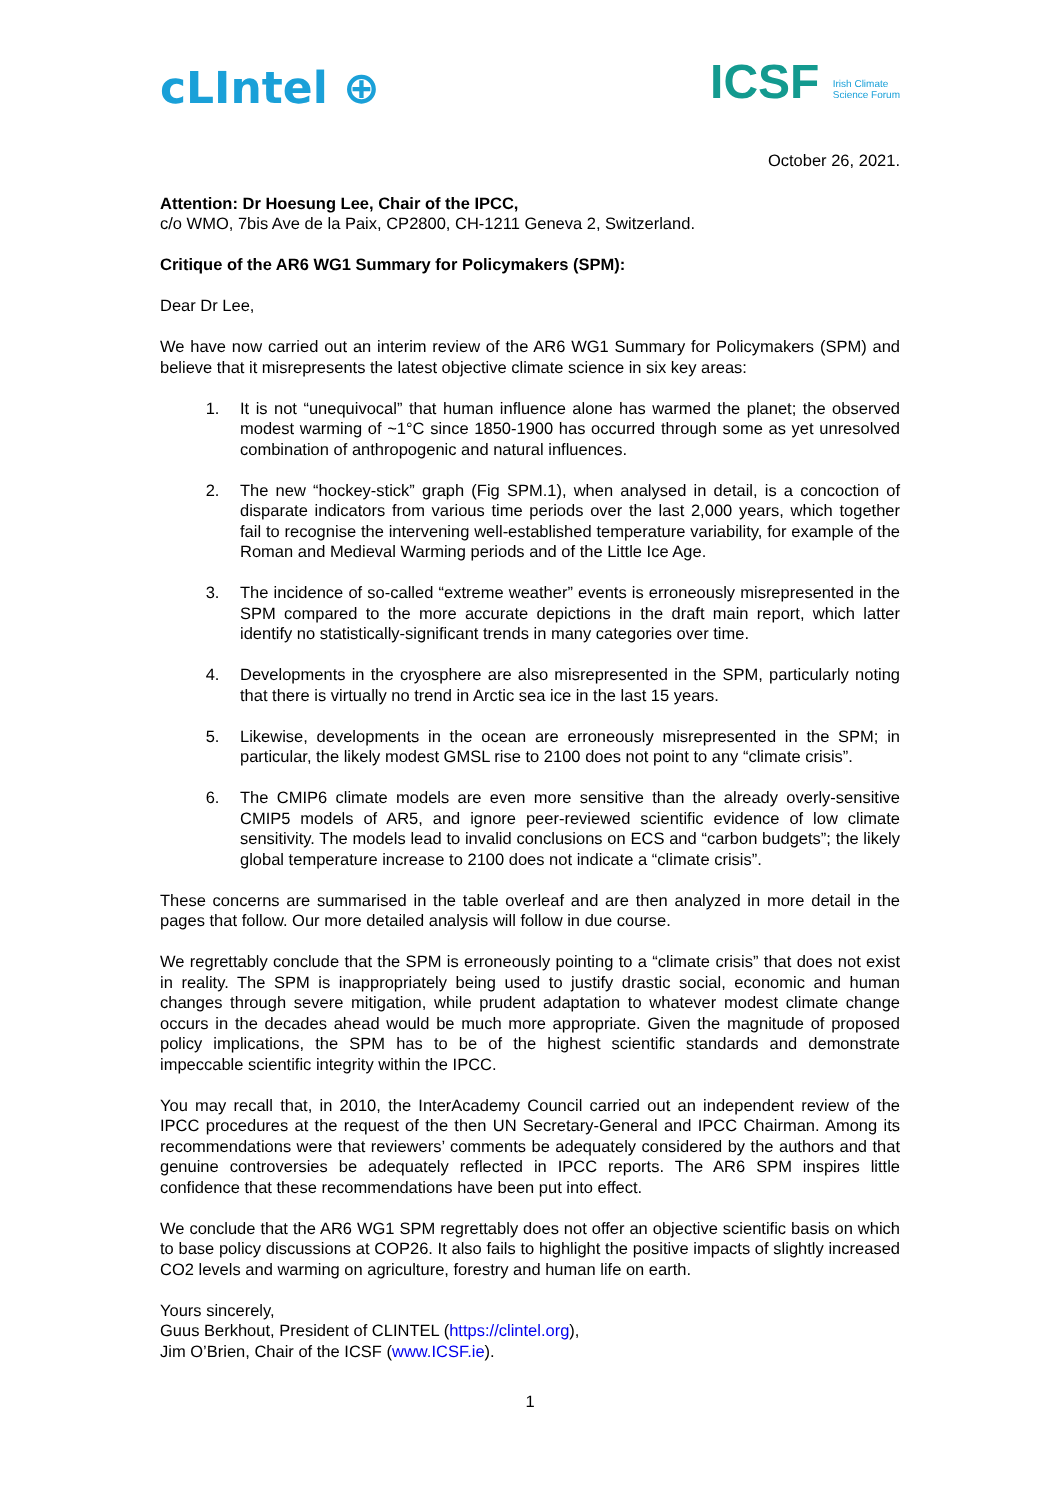cLIntel ⊕
ICSF Irish Climate
Science Forum
October 26, 2021.
Attention: Dr Hoesung Lee, Chair of the IPCC,
c/o WMO, 7bis Ave de la Paix, CP2800, CH-1211 Geneva 2, Switzerland.
Critique of the AR6 WG1 Summary for Policymakers (SPM):
Dear Dr Lee,
We have now carried out an interim review of the AR6 WG1 Summary for Policymakers (SPM) and believe that it misrepresents the latest objective climate science in six key areas:
1. It is not “unequivocal” that human influence alone has warmed the planet; the observed modest warming of ~1°C since 1850-1900 has occurred through some as yet unresolved combination of anthropogenic and natural influences.
2. The new “hockey-stick” graph (Fig SPM.1), when analysed in detail, is a concoction of disparate indicators from various time periods over the last 2,000 years, which together fail to recognise the intervening well-established temperature variability, for example of the Roman and Medieval Warming periods and of the Little Ice Age.
3. The incidence of so-called “extreme weather” events is erroneously misrepresented in the SPM compared to the more accurate depictions in the draft main report, which latter identify no statistically-significant trends in many categories over time.
4. Developments in the cryosphere are also misrepresented in the SPM, particularly noting that there is virtually no trend in Arctic sea ice in the last 15 years.
5. Likewise, developments in the ocean are erroneously misrepresented in the SPM; in particular, the likely modest GMSL rise to 2100 does not point to any “climate crisis”.
6. The CMIP6 climate models are even more sensitive than the already overly-sensitive CMIP5 models of AR5, and ignore peer-reviewed scientific evidence of low climate sensitivity. The models lead to invalid conclusions on ECS and “carbon budgets”; the likely global temperature increase to 2100 does not indicate a “climate crisis”.
These concerns are summarised in the table overleaf and are then analyzed in more detail in the pages that follow. Our more detailed analysis will follow in due course.
We regrettably conclude that the SPM is erroneously pointing to a “climate crisis” that does not exist in reality. The SPM is inappropriately being used to justify drastic social, economic and human changes through severe mitigation, while prudent adaptation to whatever modest climate change occurs in the decades ahead would be much more appropriate. Given the magnitude of proposed policy implications, the SPM has to be of the highest scientific standards and demonstrate impeccable scientific integrity within the IPCC.
You may recall that, in 2010, the InterAcademy Council carried out an independent review of the IPCC procedures at the request of the then UN Secretary-General and IPCC Chairman. Among its recommendations were that reviewers’ comments be adequately considered by the authors and that genuine controversies be adequately reflected in IPCC reports. The AR6 SPM inspires little confidence that these recommendations have been put into effect.
We conclude that the AR6 WG1 SPM regrettably does not offer an objective scientific basis on which to base policy discussions at COP26. It also fails to highlight the positive impacts of slightly increased CO2 levels and warming on agriculture, forestry and human life on earth.
Yours sincerely,
Guus Berkhout, President of CLINTEL (https://clintel.org),
Jim O’Brien, Chair of the ICSF (www.ICSF.ie).
1